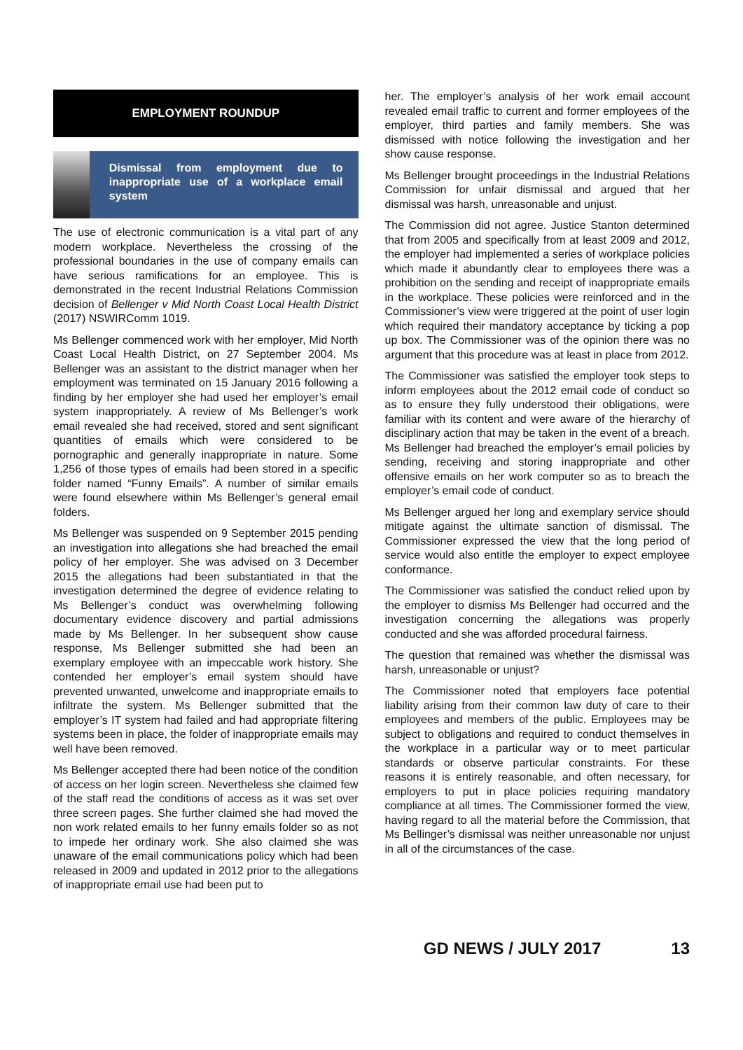EMPLOYMENT ROUNDUP
Dismissal from employment due to inappropriate use of a workplace email system
The use of electronic communication is a vital part of any modern workplace. Nevertheless the crossing of the professional boundaries in the use of company emails can have serious ramifications for an employee. This is demonstrated in the recent Industrial Relations Commission decision of Bellenger v Mid North Coast Local Health District (2017) NSWIRComm 1019.
Ms Bellenger commenced work with her employer, Mid North Coast Local Health District, on 27 September 2004. Ms Bellenger was an assistant to the district manager when her employment was terminated on 15 January 2016 following a finding by her employer she had used her employer’s email system inappropriately. A review of Ms Bellenger’s work email revealed she had received, stored and sent significant quantities of emails which were considered to be pornographic and generally inappropriate in nature. Some 1,256 of those types of emails had been stored in a specific folder named “Funny Emails”. A number of similar emails were found elsewhere within Ms Bellenger’s general email folders.
Ms Bellenger was suspended on 9 September 2015 pending an investigation into allegations she had breached the email policy of her employer. She was advised on 3 December 2015 the allegations had been substantiated in that the investigation determined the degree of evidence relating to Ms Bellenger’s conduct was overwhelming following documentary evidence discovery and partial admissions made by Ms Bellenger. In her subsequent show cause response, Ms Bellenger submitted she had been an exemplary employee with an impeccable work history. She contended her employer’s email system should have prevented unwanted, unwelcome and inappropriate emails to infiltrate the system. Ms Bellenger submitted that the employer’s IT system had failed and had appropriate filtering systems been in place, the folder of inappropriate emails may well have been removed.
Ms Bellenger accepted there had been notice of the condition of access on her login screen. Nevertheless she claimed few of the staff read the conditions of access as it was set over three screen pages. She further claimed she had moved the non work related emails to her funny emails folder so as not to impede her ordinary work. She also claimed she was unaware of the email communications policy which had been released in 2009 and updated in 2012 prior to the allegations of inappropriate email use had been put to
her. The employer’s analysis of her work email account revealed email traffic to current and former employees of the employer, third parties and family members. She was dismissed with notice following the investigation and her show cause response.
Ms Bellenger brought proceedings in the Industrial Relations Commission for unfair dismissal and argued that her dismissal was harsh, unreasonable and unjust.
The Commission did not agree. Justice Stanton determined that from 2005 and specifically from at least 2009 and 2012, the employer had implemented a series of workplace policies which made it abundantly clear to employees there was a prohibition on the sending and receipt of inappropriate emails in the workplace. These policies were reinforced and in the Commissioner’s view were triggered at the point of user login which required their mandatory acceptance by ticking a pop up box. The Commissioner was of the opinion there was no argument that this procedure was at least in place from 2012.
The Commissioner was satisfied the employer took steps to inform employees about the 2012 email code of conduct so as to ensure they fully understood their obligations, were familiar with its content and were aware of the hierarchy of disciplinary action that may be taken in the event of a breach. Ms Bellenger had breached the employer’s email policies by sending, receiving and storing inappropriate and other offensive emails on her work computer so as to breach the employer’s email code of conduct.
Ms Bellenger argued her long and exemplary service should mitigate against the ultimate sanction of dismissal. The Commissioner expressed the view that the long period of service would also entitle the employer to expect employee conformance.
The Commissioner was satisfied the conduct relied upon by the employer to dismiss Ms Bellenger had occurred and the investigation concerning the allegations was properly conducted and she was afforded procedural fairness.
The question that remained was whether the dismissal was harsh, unreasonable or unjust?
The Commissioner noted that employers face potential liability arising from their common law duty of care to their employees and members of the public. Employees may be subject to obligations and required to conduct themselves in the workplace in a particular way or to meet particular standards or observe particular constraints. For these reasons it is entirely reasonable, and often necessary, for employers to put in place policies requiring mandatory compliance at all times. The Commissioner formed the view, having regard to all the material before the Commission, that Ms Bellinger’s dismissal was neither unreasonable nor unjust in all of the circumstances of the case.
GD NEWS / JULY 2017 13